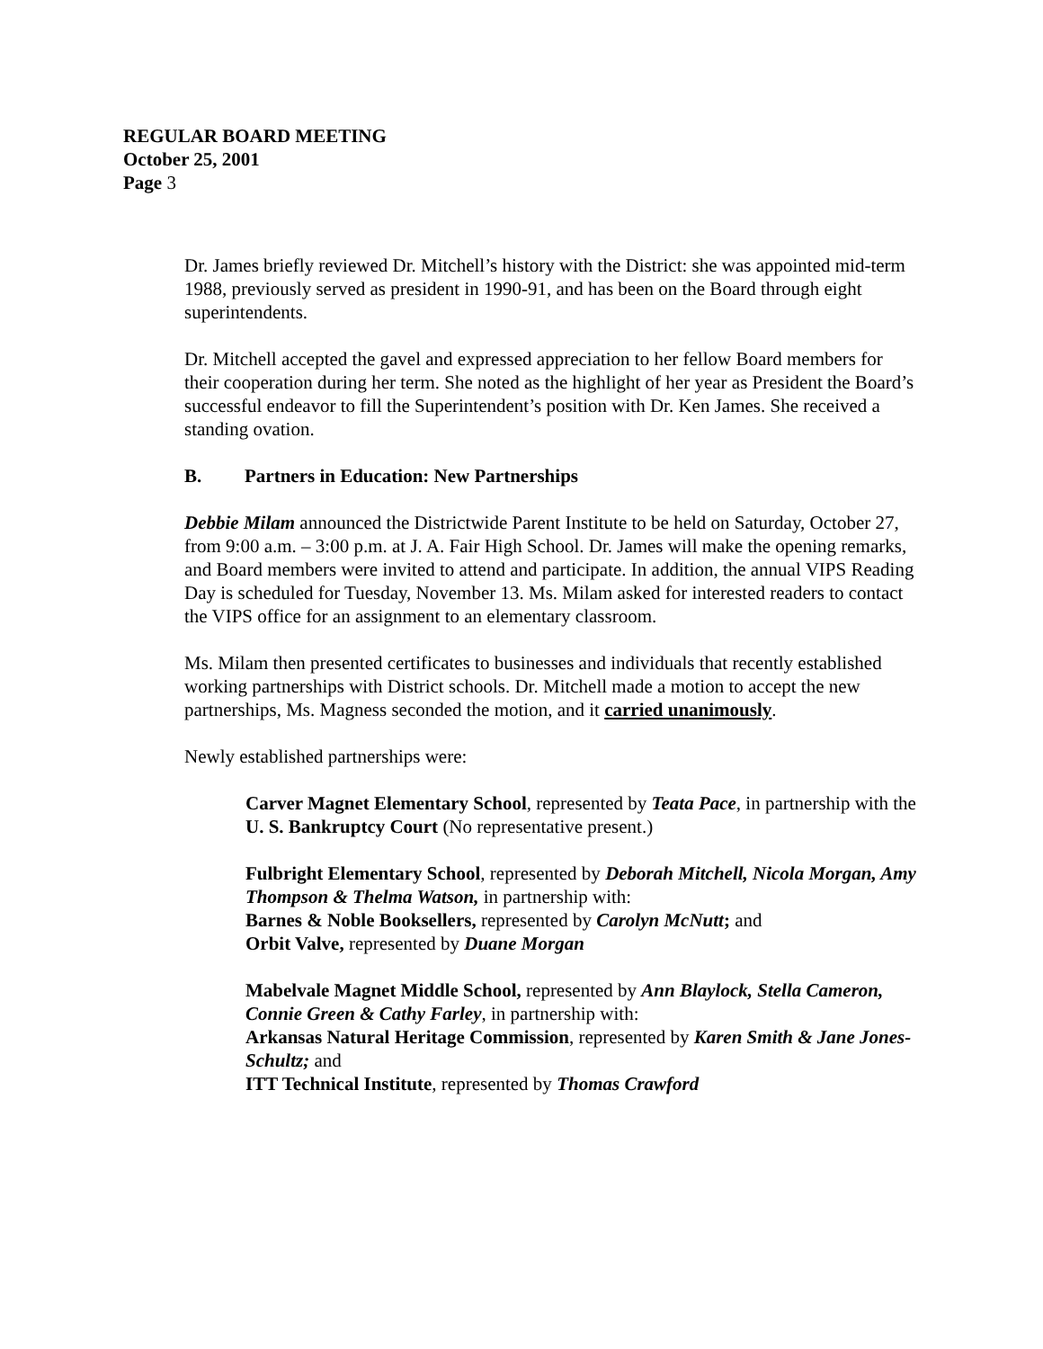REGULAR BOARD MEETING
October 25, 2001
Page 3
Dr. James briefly reviewed Dr. Mitchell’s history with the District: she was appointed mid-term 1988, previously served as president in 1990-91, and has been on the Board through eight superintendents.
Dr. Mitchell accepted the gavel and expressed appreciation to her fellow Board members for their cooperation during her term. She noted as the highlight of her year as President the Board’s successful endeavor to fill the Superintendent’s position with Dr. Ken James. She received a standing ovation.
B. Partners in Education: New Partnerships
Debbie Milam announced the Districtwide Parent Institute to be held on Saturday, October 27, from 9:00 a.m. – 3:00 p.m. at J. A. Fair High School. Dr. James will make the opening remarks, and Board members were invited to attend and participate. In addition, the annual VIPS Reading Day is scheduled for Tuesday, November 13. Ms. Milam asked for interested readers to contact the VIPS office for an assignment to an elementary classroom.
Ms. Milam then presented certificates to businesses and individuals that recently established working partnerships with District schools. Dr. Mitchell made a motion to accept the new partnerships, Ms. Magness seconded the motion, and it carried unanimously.
Newly established partnerships were:
Carver Magnet Elementary School, represented by Teata Pace, in partnership with the U. S. Bankruptcy Court (No representative present.)
Fulbright Elementary School, represented by Deborah Mitchell, Nicola Morgan, Amy Thompson & Thelma Watson, in partnership with:
Barnes & Noble Booksellers, represented by Carolyn McNutt; and
Orbit Valve, represented by Duane Morgan
Mabelvale Magnet Middle School, represented by Ann Blaylock, Stella Cameron, Connie Green & Cathy Farley, in partnership with:
Arkansas Natural Heritage Commission, represented by Karen Smith & Jane Jones-Schultz; and
ITT Technical Institute, represented by Thomas Crawford